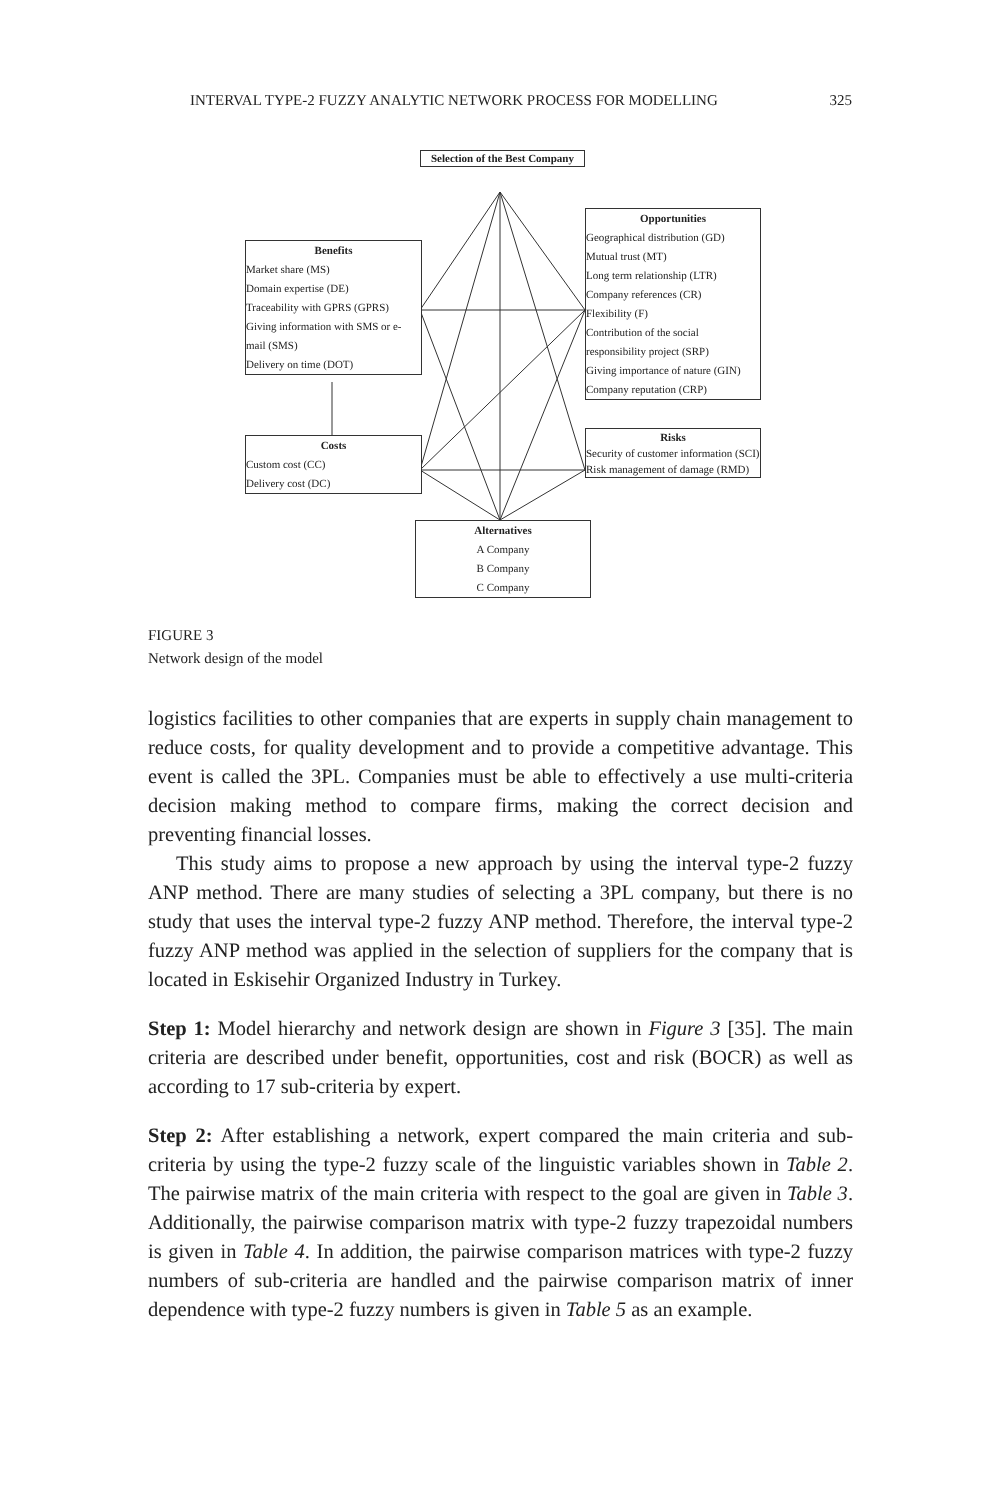INTERVAL TYPE-2 FUZZY ANALYTIC NETWORK PROCESS FOR MODELLING 325
Selection of the Best Company
Benefits
Market share (MS)
Domain expertise (DE)
Traceability with GPRS (GPRS)
Giving information with SMS or e-mail (SMS)
Delivery on time (DOT)
Opportunities
Geographical distribution (GD)
Mutual trust (MT)
Long term relationship (LTR)
Company references (CR)
Flexibility (F)
Contribution of the social responsibility project (SRP)
Giving importance of nature (GIN)
Company reputation (CRP)
Costs
Custom cost (CC)
Delivery cost (DC)
Risks
Security of customer information (SCI)
Risk management of damage (RMD)
Alternatives
A Company
B Company
C Company
FIGURE 3
Network design of the model
logistics facilities to other companies that are experts in supply chain management to reduce costs, for quality development and to provide a competitive advantage. This event is called the 3PL. Companies must be able to effectively a use multi-criteria decision making method to compare firms, making the correct decision and preventing financial losses.
This study aims to propose a new approach by using the interval type-2 fuzzy ANP method. There are many studies of selecting a 3PL company, but there is no study that uses the interval type-2 fuzzy ANP method. Therefore, the interval type-2 fuzzy ANP method was applied in the selection of suppliers for the company that is located in Eskisehir Organized Industry in Turkey.
Step 1: Model hierarchy and network design are shown in Figure 3 [35]. The main criteria are described under benefit, opportunities, cost and risk (BOCR) as well as according to 17 sub-criteria by expert.
Step 2: After establishing a network, expert compared the main criteria and sub-criteria by using the type-2 fuzzy scale of the linguistic variables shown in Table 2. The pairwise matrix of the main criteria with respect to the goal are given in Table 3. Additionally, the pairwise comparison matrix with type-2 fuzzy trapezoidal numbers is given in Table 4. In addition, the pairwise comparison matrices with type-2 fuzzy numbers of sub-criteria are handled and the pairwise comparison matrix of inner dependence with type-2 fuzzy numbers is given in Table 5 as an example.